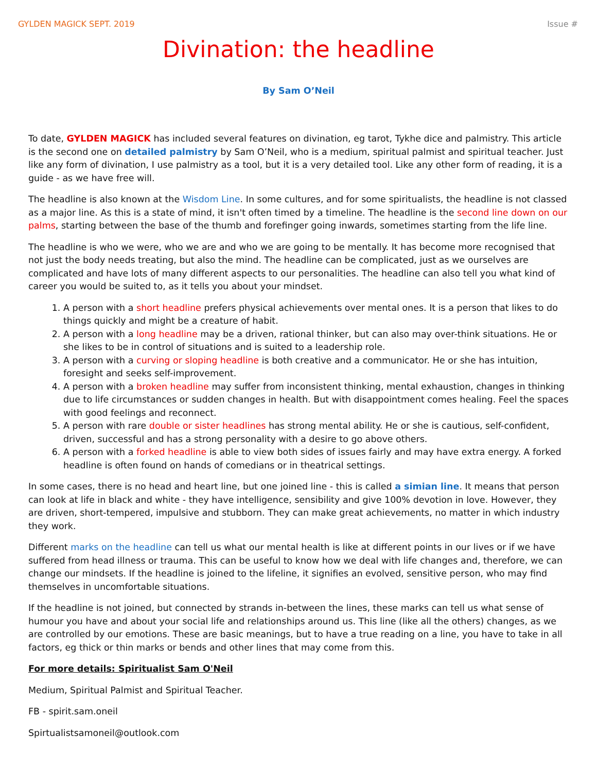GYLDEN MAGICK SEPT. 2019 Issue #
Divination: the headline
By Sam O’Neil
To date, GYLDEN MAGICK has included several features on divination, eg tarot, Tykhe dice and palmistry. This article is the second one on detailed palmistry by Sam O’Neil, who is a medium, spiritual palmist and spiritual teacher. Just like any form of divination, I use palmistry as a tool, but it is a very detailed tool. Like any other form of reading, it is a guide - as we have free will.
The headline is also known at the Wisdom Line. In some cultures, and for some spiritualists, the headline is not classed as a major line. As this is a state of mind, it isn't often timed by a timeline. The headline is the second line down on our palms, starting between the base of the thumb and forefinger going inwards, sometimes starting from the life line.
The headline is who we were, who we are and who we are going to be mentally. It has become more recognised that not just the body needs treating, but also the mind. The headline can be complicated, just as we ourselves are complicated and have lots of many different aspects to our personalities. The headline can also tell you what kind of career you would be suited to, as it tells you about your mindset.
1. A person with a short headline prefers physical achievements over mental ones. It is a person that likes to do things quickly and might be a creature of habit.
2. A person with a long headline may be a driven, rational thinker, but can also may over-think situations. He or she likes to be in control of situations and is suited to a leadership role.
3. A person with a curving or sloping headline is both creative and a communicator. He or she has intuition, foresight and seeks self-improvement.
4. A person with a broken headline may suffer from inconsistent thinking, mental exhaustion, changes in thinking due to life circumstances or sudden changes in health. But with disappointment comes healing. Feel the spaces with good feelings and reconnect.
5. A person with rare double or sister headlines has strong mental ability. He or she is cautious, self-confident, driven, successful and has a strong personality with a desire to go above others.
6. A person with a forked headline is able to view both sides of issues fairly and may have extra energy. A forked headline is often found on hands of comedians or in theatrical settings.
In some cases, there is no head and heart line, but one joined line - this is called a simian line. It means that person can look at life in black and white - they have intelligence, sensibility and give 100% devotion in love. However, they are driven, short-tempered, impulsive and stubborn. They can make great achievements, no matter in which industry they work.
Different marks on the headline can tell us what our mental health is like at different points in our lives or if we have suffered from head illness or trauma. This can be useful to know how we deal with life changes and, therefore, we can change our mindsets. If the headline is joined to the lifeline, it signifies an evolved, sensitive person, who may find themselves in uncomfortable situations.
If the headline is not joined, but connected by strands in-between the lines, these marks can tell us what sense of humour you have and about your social life and relationships around us. This line (like all the others) changes, as we are controlled by our emotions. These are basic meanings, but to have a true reading on a line, you have to take in all factors, eg thick or thin marks or bends and other lines that may come from this.
For more details: Spiritualist Sam O'Neil
Medium, Spiritual Palmist and Spiritual Teacher.
FB - spirit.sam.oneil
Spirtualistsamoneil@outlook.com